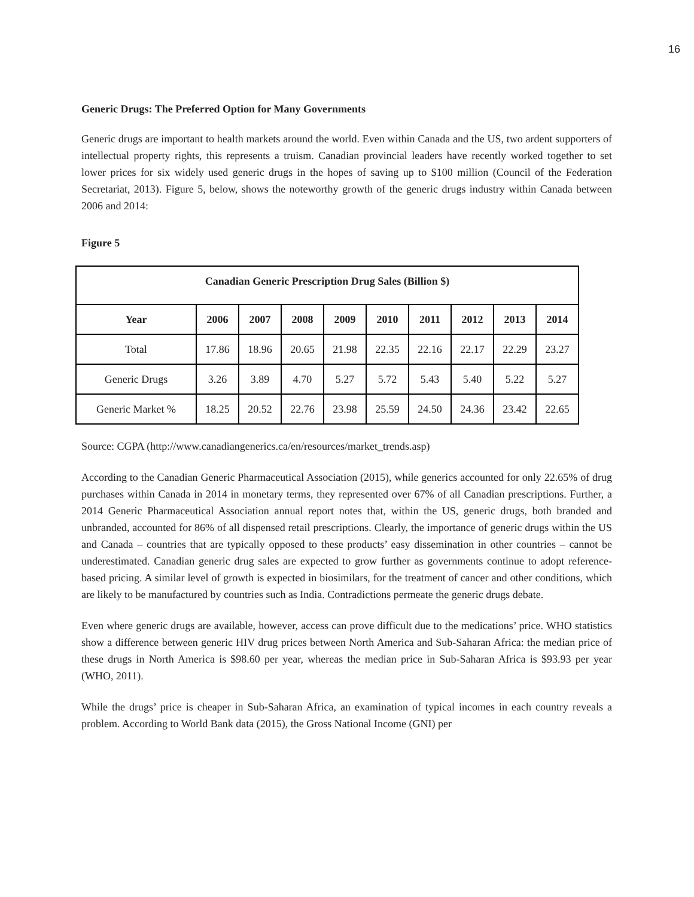16
Generic Drugs: The Preferred Option for Many Governments
Generic drugs are important to health markets around the world. Even within Canada and the US, two ardent supporters of intellectual property rights, this represents a truism. Canadian provincial leaders have recently worked together to set lower prices for six widely used generic drugs in the hopes of saving up to $100 million (Council of the Federation Secretariat, 2013). Figure 5, below, shows the noteworthy growth of the generic drugs industry within Canada between 2006 and 2014:
Figure 5
| Canadian Generic Prescription Drug Sales (Billion $) | | | | | | | | | |
| --- | --- | --- | --- | --- | --- | --- | --- | --- | --- |
| Year | 2006 | 2007 | 2008 | 2009 | 2010 | 2011 | 2012 | 2013 | 2014 |
| Total | 17.86 | 18.96 | 20.65 | 21.98 | 22.35 | 22.16 | 22.17 | 22.29 | 23.27 |
| Generic Drugs | 3.26 | 3.89 | 4.70 | 5.27 | 5.72 | 5.43 | 5.40 | 5.22 | 5.27 |
| Generic Market % | 18.25 | 20.52 | 22.76 | 23.98 | 25.59 | 24.50 | 24.36 | 23.42 | 22.65 |
Source: CGPA (http://www.canadiangenerics.ca/en/resources/market_trends.asp)
According to the Canadian Generic Pharmaceutical Association (2015), while generics accounted for only 22.65% of drug purchases within Canada in 2014 in monetary terms, they represented over 67% of all Canadian prescriptions. Further, a 2014 Generic Pharmaceutical Association annual report notes that, within the US, generic drugs, both branded and unbranded, accounted for 86% of all dispensed retail prescriptions. Clearly, the importance of generic drugs within the US and Canada – countries that are typically opposed to these products’ easy dissemination in other countries – cannot be underestimated. Canadian generic drug sales are expected to grow further as governments continue to adopt reference-based pricing. A similar level of growth is expected in biosimilars, for the treatment of cancer and other conditions, which are likely to be manufactured by countries such as India. Contradictions permeate the generic drugs debate.
Even where generic drugs are available, however, access can prove difficult due to the medications’ price. WHO statistics show a difference between generic HIV drug prices between North America and Sub-Saharan Africa: the median price of these drugs in North America is $98.60 per year, whereas the median price in Sub-Saharan Africa is $93.93 per year (WHO, 2011).
While the drugs’ price is cheaper in Sub-Saharan Africa, an examination of typical incomes in each country reveals a problem. According to World Bank data (2015), the Gross National Income (GNI) per